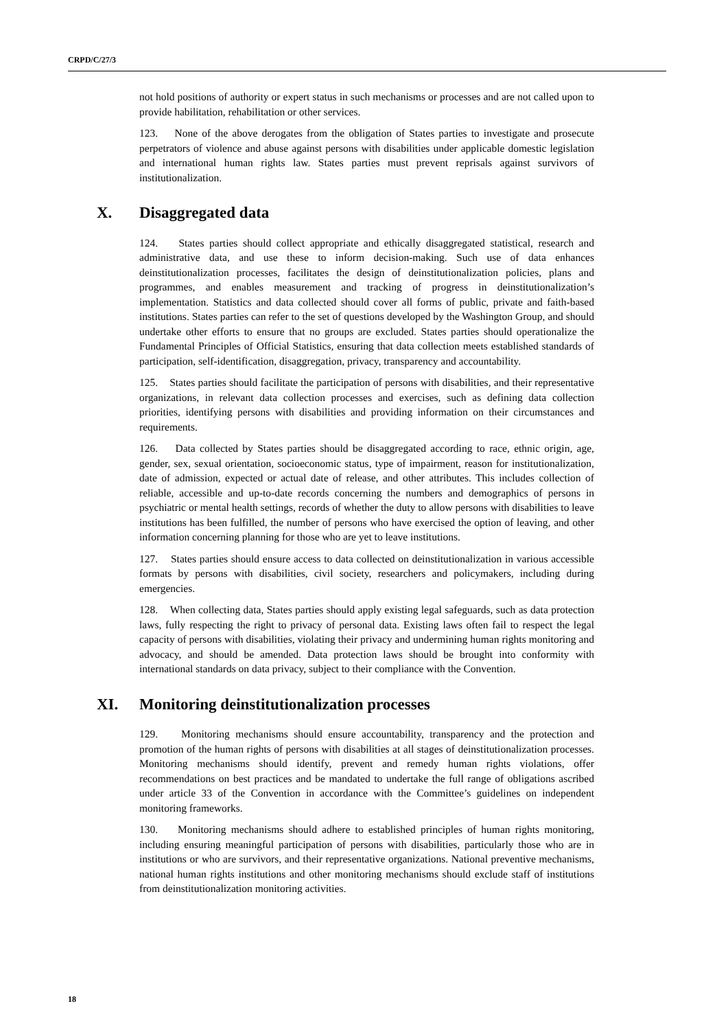CRPD/C/27/3
not hold positions of authority or expert status in such mechanisms or processes and are not called upon to provide habilitation, rehabilitation or other services.
123. None of the above derogates from the obligation of States parties to investigate and prosecute perpetrators of violence and abuse against persons with disabilities under applicable domestic legislation and international human rights law. States parties must prevent reprisals against survivors of institutionalization.
X. Disaggregated data
124. States parties should collect appropriate and ethically disaggregated statistical, research and administrative data, and use these to inform decision-making. Such use of data enhances deinstitutionalization processes, facilitates the design of deinstitutionalization policies, plans and programmes, and enables measurement and tracking of progress in deinstitutionalization’s implementation. Statistics and data collected should cover all forms of public, private and faith-based institutions. States parties can refer to the set of questions developed by the Washington Group, and should undertake other efforts to ensure that no groups are excluded. States parties should operationalize the Fundamental Principles of Official Statistics, ensuring that data collection meets established standards of participation, self-identification, disaggregation, privacy, transparency and accountability.
125. States parties should facilitate the participation of persons with disabilities, and their representative organizations, in relevant data collection processes and exercises, such as defining data collection priorities, identifying persons with disabilities and providing information on their circumstances and requirements.
126. Data collected by States parties should be disaggregated according to race, ethnic origin, age, gender, sex, sexual orientation, socioeconomic status, type of impairment, reason for institutionalization, date of admission, expected or actual date of release, and other attributes. This includes collection of reliable, accessible and up-to-date records concerning the numbers and demographics of persons in psychiatric or mental health settings, records of whether the duty to allow persons with disabilities to leave institutions has been fulfilled, the number of persons who have exercised the option of leaving, and other information concerning planning for those who are yet to leave institutions.
127. States parties should ensure access to data collected on deinstitutionalization in various accessible formats by persons with disabilities, civil society, researchers and policymakers, including during emergencies.
128. When collecting data, States parties should apply existing legal safeguards, such as data protection laws, fully respecting the right to privacy of personal data. Existing laws often fail to respect the legal capacity of persons with disabilities, violating their privacy and undermining human rights monitoring and advocacy, and should be amended. Data protection laws should be brought into conformity with international standards on data privacy, subject to their compliance with the Convention.
XI. Monitoring deinstitutionalization processes
129. Monitoring mechanisms should ensure accountability, transparency and the protection and promotion of the human rights of persons with disabilities at all stages of deinstitutionalization processes. Monitoring mechanisms should identify, prevent and remedy human rights violations, offer recommendations on best practices and be mandated to undertake the full range of obligations ascribed under article 33 of the Convention in accordance with the Committee’s guidelines on independent monitoring frameworks.
130. Monitoring mechanisms should adhere to established principles of human rights monitoring, including ensuring meaningful participation of persons with disabilities, particularly those who are in institutions or who are survivors, and their representative organizations. National preventive mechanisms, national human rights institutions and other monitoring mechanisms should exclude staff of institutions from deinstitutionalization monitoring activities.
18